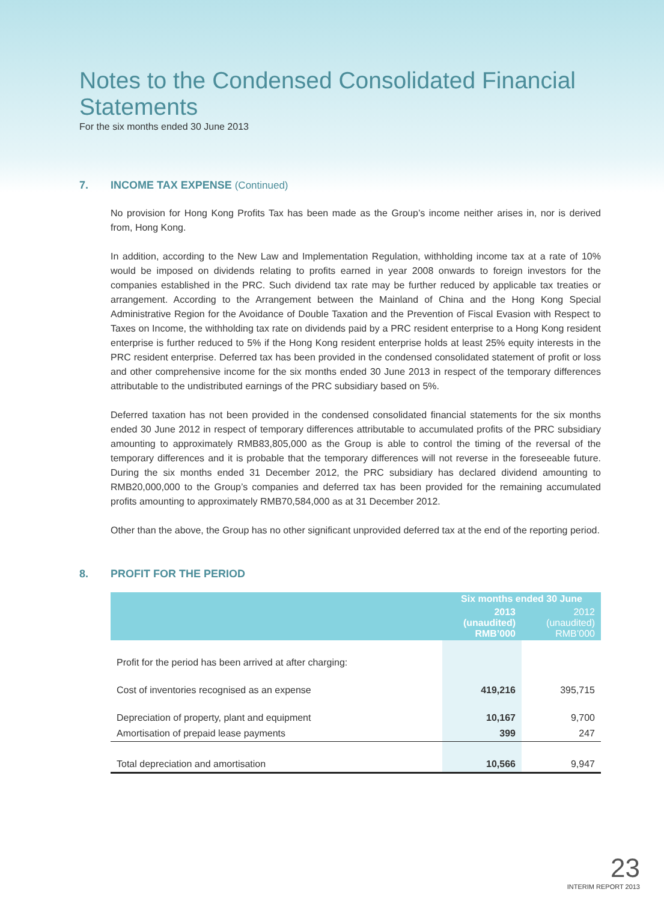Notes to the Condensed Consolidated Financial Statements
For the six months ended 30 June 2013
7. INCOME TAX EXPENSE (Continued)
No provision for Hong Kong Profits Tax has been made as the Group’s income neither arises in, nor is derived from, Hong Kong.
In addition, according to the New Law and Implementation Regulation, withholding income tax at a rate of 10% would be imposed on dividends relating to profits earned in year 2008 onwards to foreign investors for the companies established in the PRC. Such dividend tax rate may be further reduced by applicable tax treaties or arrangement. According to the Arrangement between the Mainland of China and the Hong Kong Special Administrative Region for the Avoidance of Double Taxation and the Prevention of Fiscal Evasion with Respect to Taxes on Income, the withholding tax rate on dividends paid by a PRC resident enterprise to a Hong Kong resident enterprise is further reduced to 5% if the Hong Kong resident enterprise holds at least 25% equity interests in the PRC resident enterprise. Deferred tax has been provided in the condensed consolidated statement of profit or loss and other comprehensive income for the six months ended 30 June 2013 in respect of the temporary differences attributable to the undistributed earnings of the PRC subsidiary based on 5%.
Deferred taxation has not been provided in the condensed consolidated financial statements for the six months ended 30 June 2012 in respect of temporary differences attributable to accumulated profits of the PRC subsidiary amounting to approximately RMB83,805,000 as the Group is able to control the timing of the reversal of the temporary differences and it is probable that the temporary differences will not reverse in the foreseeable future. During the six months ended 31 December 2012, the PRC subsidiary has declared dividend amounting to RMB20,000,000 to the Group’s companies and deferred tax has been provided for the remaining accumulated profits amounting to approximately RMB70,584,000 as at 31 December 2012.
Other than the above, the Group has no other significant unprovided deferred tax at the end of the reporting period.
8. PROFIT FOR THE PERIOD
| | Six months ended 30 June | |
| --- | --- | --- |
| | 2013 (unaudited) RMB’000 | 2012 (unaudited) RMB’000 |
| Profit for the period has been arrived at after charging: | | |
| Cost of inventories recognised as an expense | 419,216 | 395,715 |
| Depreciation of property, plant and equipment | 10,167 | 9,700 |
| Amortisation of prepaid lease payments | 399 | 247 |
| Total depreciation and amortisation | 10,566 | 9,947 |
23
INTERIM REPORT 2013